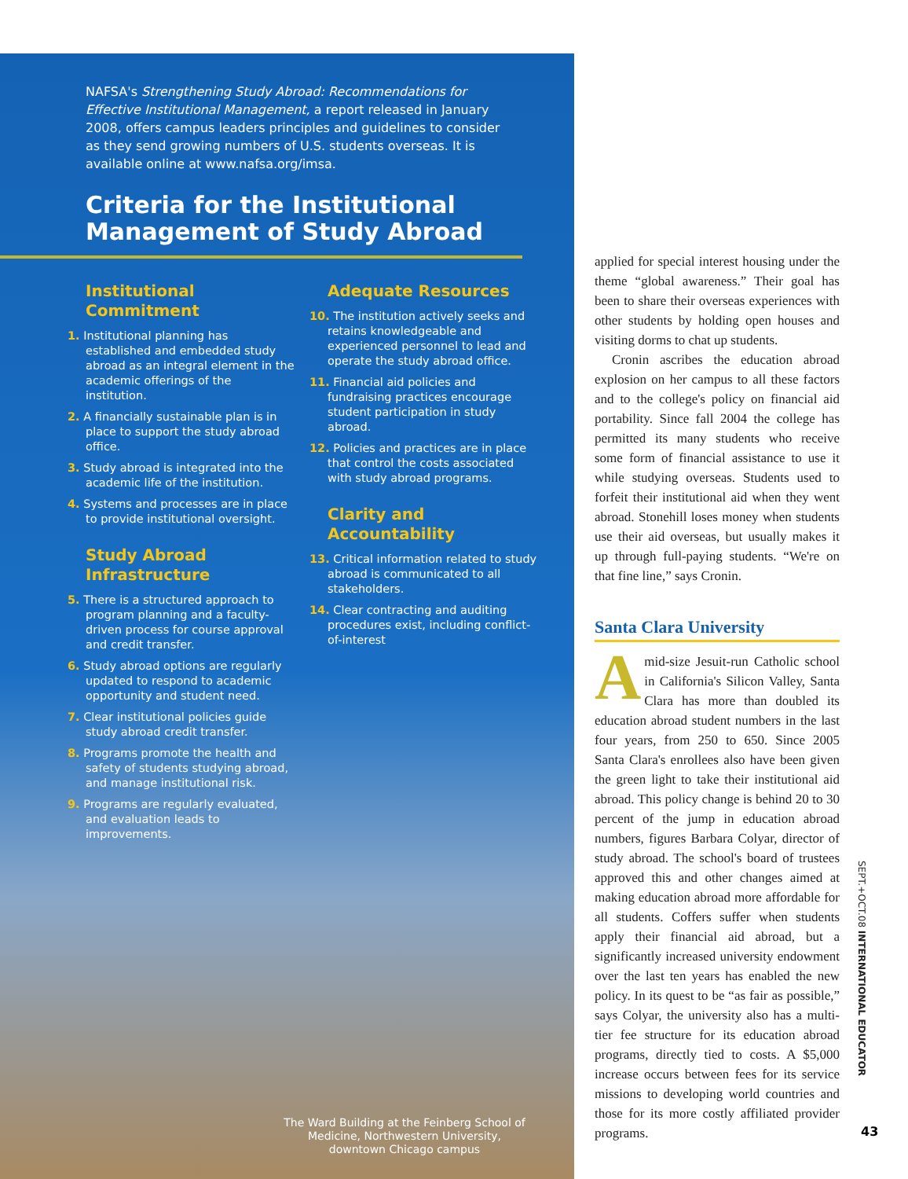NAFSA's Strengthening Study Abroad: Recommendations for Effective Institutional Management, a report released in January 2008, offers campus leaders principles and guidelines to consider as they send growing numbers of U.S. students overseas. It is available online at www.nafsa.org/imsa.
Criteria for the Institutional Management of Study Abroad
Institutional Commitment
1. Institutional planning has established and embedded study abroad as an integral element in the academic offerings of the institution.
2. A financially sustainable plan is in place to support the study abroad office.
3. Study abroad is integrated into the academic life of the institution.
4. Systems and processes are in place to provide institutional oversight.
Study Abroad Infrastructure
5. There is a structured approach to program planning and a faculty-driven process for course approval and credit transfer.
6. Study abroad options are regularly updated to respond to academic opportunity and student need.
7. Clear institutional policies guide study abroad credit transfer.
8. Programs promote the health and safety of students studying abroad, and manage institutional risk.
9. Programs are regularly evaluated, and evaluation leads to improvements.
Adequate Resources
10. The institution actively seeks and retains knowledgeable and experienced personnel to lead and operate the study abroad office.
11. Financial aid policies and fundraising practices encourage student participation in study abroad.
12. Policies and practices are in place that control the costs associated with study abroad programs.
Clarity and Accountability
13. Critical information related to study abroad is communicated to all stakeholders.
14. Clear contracting and auditing procedures exist, including conflict-of-interest
The Ward Building at the Feinberg School of Medicine, Northwestern University, downtown Chicago campus
applied for special interest housing under the theme “global awareness.” Their goal has been to share their overseas experiences with other students by holding open houses and visiting dorms to chat up students.
Cronin ascribes the education abroad explosion on her campus to all these factors and to the college's policy on financial aid portability. Since fall 2004 the college has permitted its many students who receive some form of financial assistance to use it while studying overseas. Students used to forfeit their institutional aid when they went abroad. Stonehill loses money when students use their aid overseas, but usually makes it up through full-paying students. “We're on that fine line,” says Cronin.
Santa Clara University
Amid-size Jesuit-run Catholic school in California's Silicon Valley, Santa Clara has more than doubled its education abroad student numbers in the last four years, from 250 to 650. Since 2005 Santa Clara's enrollees also have been given the green light to take their institutional aid abroad. This policy change is behind 20 to 30 percent of the jump in education abroad numbers, figures Barbara Colyar, director of study abroad. The school's board of trustees approved this and other changes aimed at making education abroad more affordable for all students. Coffers suffer when students apply their financial aid abroad, but a significantly increased university endowment over the last ten years has enabled the new policy. In its quest to be “as fair as possible,” says Colyar, the university also has a multi-tier fee structure for its education abroad programs, directly tied to costs. A $5,000 increase occurs between fees for its service missions to developing world countries and those for its more costly affiliated provider programs.
SEPT.+OCT.08 INTERNATIONAL EDUCATOR
43